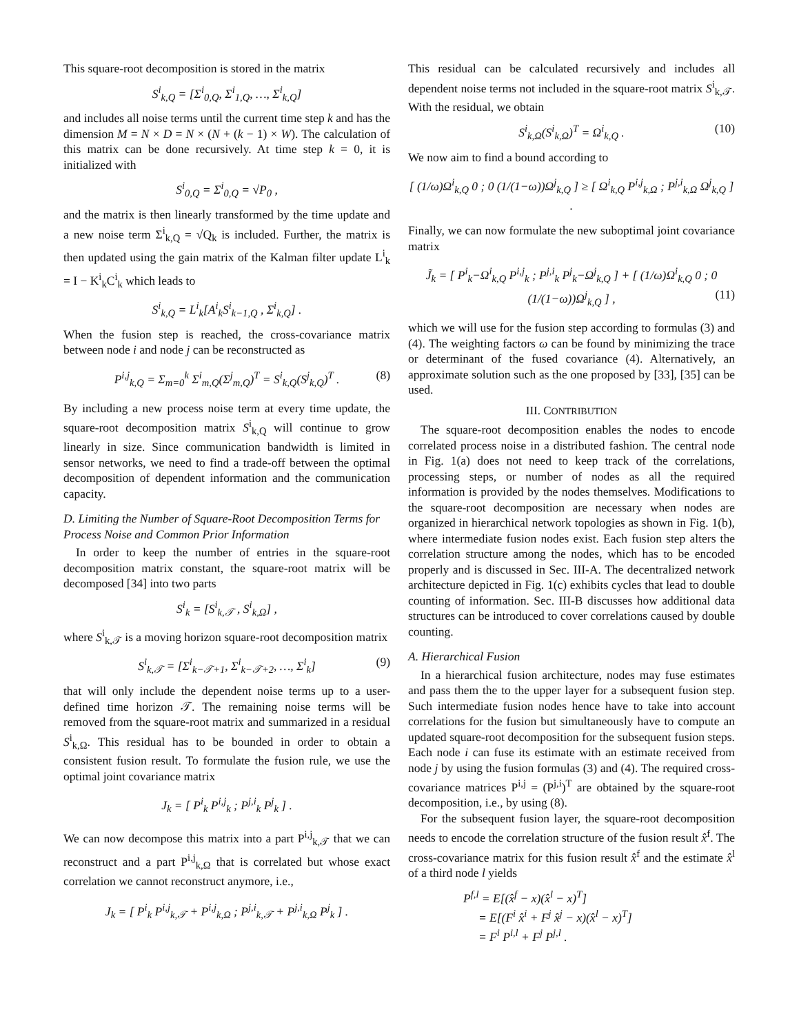This square-root decomposition is stored in the matrix
S<sup>i</sup><sub>k,Q</sub> = [Σ<sup>i</sup><sub>0,Q</sub>, Σ<sup>i</sup><sub>1,Q</sub>, …, Σ<sup>i</sup><sub>k,Q</sub>]
and includes all noise terms until the current time step k and has the dimension M = N × D = N × (N + (k − 1) × W). The calculation of this matrix can be done recursively. At time step k = 0, it is initialized with
S<sup>i</sup><sub>0,Q</sub> = Σ<sup>i</sup><sub>0,Q</sub> = √P<sub>0</sub> ,
and the matrix is then linearly transformed by the time update and a new noise term Σ<sup>i</sup><sub>k,Q</sub> = √Q<sub>k</sub> is included. Further, the matrix is then updated using the gain matrix of the Kalman filter update L<sup>i</sup><sub>k</sub> = I − K<sup>i</sup><sub>k</sub>C<sup>i</sup><sub>k</sub> which leads to
S<sup>i</sup><sub>k,Q</sub> = L<sup>i</sup><sub>k</sub>[A<sup>i</sup><sub>k</sub>S<sup>i</sup><sub>k−1,Q</sub> , Σ<sup>i</sup><sub>k,Q</sub>] .
When the fusion step is reached, the cross-covariance matrix between node i and node j can be reconstructed as
P<sup>i,j</sup><sub>k,Q</sub> = Σ<sub>m=0</sub><sup>k</sup> Σ<sup>i</sup><sub>m,Q</sub>(Σ<sup>j</sup><sub>m,Q</sub>)<sup>T</sup> = S<sup>i</sup><sub>k,Q</sub>(S<sup>j</sup><sub>k,Q</sub>)<sup>T</sup> . (8)
By including a new process noise term at every time update, the square-root decomposition matrix S<sup>i</sup><sub>k,Q</sub> will continue to grow linearly in size. Since communication bandwidth is limited in sensor networks, we need to find a trade-off between the optimal decomposition of dependent information and the communication capacity.
D. Limiting the Number of Square-Root Decomposition Terms for Process Noise and Common Prior Information
In order to keep the number of entries in the square-root decomposition matrix constant, the square-root matrix will be decomposed [34] into two parts
S<sup>i</sup><sub>k</sub> = [S<sup>i</sup><sub>k,𝒯</sub> , S<sup>i</sup><sub>k,Ω</sub>] ,
where S<sup>i</sup><sub>k,𝒯</sub> is a moving horizon square-root decomposition matrix
S<sup>i</sup><sub>k,𝒯</sub> = [Σ<sup>i</sup><sub>k−𝒯+1</sub>, Σ<sup>i</sup><sub>k−𝒯+2</sub>, …, Σ<sup>i</sup><sub>k</sub>] (9)
that will only include the dependent noise terms up to a user-defined time horizon 𝒯. The remaining noise terms will be removed from the square-root matrix and summarized in a residual S<sup>i</sup><sub>k,Ω</sub>. This residual has to be bounded in order to obtain a consistent fusion result. To formulate the fusion rule, we use the optimal joint covariance matrix
J<sub>k</sub> = [ P<sup>i</sup><sub>k</sub> P<sup>i,j</sup><sub>k</sub> ; P<sup>j,i</sup><sub>k</sub> P<sup>j</sup><sub>k</sub> ] .
We can now decompose this matrix into a part P<sup>i,j</sup><sub>k,𝒯</sub> that we can reconstruct and a part P<sup>i,j</sup><sub>k,Ω</sub> that is correlated but whose exact correlation we cannot reconstruct anymore, i.e.,
J<sub>k</sub> = [ P<sup>i</sup><sub>k</sub> P<sup>i,j</sup><sub>k,𝒯</sub> + P<sup>i,j</sup><sub>k,Ω</sub> ; P<sup>j,i</sup><sub>k,𝒯</sub> + P<sup>j,i</sup><sub>k,Ω</sub> P<sup>j</sup><sub>k</sub> ] .
This residual can be calculated recursively and includes all dependent noise terms not included in the square-root matrix S<sup>i</sup><sub>k,𝒯</sub>. With the residual, we obtain
S<sup>i</sup><sub>k,Ω</sub>(S<sup>i</sup><sub>k,Ω</sub>)<sup>T</sup> = Ω<sup>i</sup><sub>k,Q</sub> . (10)
We now aim to find a bound according to
[ (1/ω)Ω<sup>i</sup><sub>k,Q</sub> 0 ; 0 (1/(1−ω))Ω<sup>j</sup><sub>k,Q</sub> ] ≥ [ Ω<sup>i</sup><sub>k,Q</sub> P<sup>i,j</sup><sub>k,Ω</sub> ; P<sup>j,i</sup><sub>k,Ω</sub> Ω<sup>j</sup><sub>k,Q</sub> ] .
Finally, we can now formulate the new suboptimal joint covariance matrix
J̃<sub>k</sub> = [ P<sup>i</sup><sub>k</sub>−Ω<sup>i</sup><sub>k,Q</sub> P<sup>i,j</sup><sub>k</sub> ; P<sup>j,i</sup><sub>k</sub> P<sup>j</sup><sub>k</sub>−Ω<sup>j</sup><sub>k,Q</sub> ] + [ (1/ω)Ω<sup>i</sup><sub>k,Q</sub> 0 ; 0 (1/(1−ω))Ω<sup>j</sup><sub>k,Q</sub> ] , (11)
which we will use for the fusion step according to formulas (3) and (4). The weighting factors ω can be found by minimizing the trace or determinant of the fused covariance (4). Alternatively, an approximate solution such as the one proposed by [33], [35] can be used.
III. CONTRIBUTION
The square-root decomposition enables the nodes to encode correlated process noise in a distributed fashion. The central node in Fig. 1(a) does not need to keep track of the correlations, processing steps, or number of nodes as all the required information is provided by the nodes themselves. Modifications to the square-root decomposition are necessary when nodes are organized in hierarchical network topologies as shown in Fig. 1(b), where intermediate fusion nodes exist. Each fusion step alters the correlation structure among the nodes, which has to be encoded properly and is discussed in Sec. III-A. The decentralized network architecture depicted in Fig. 1(c) exhibits cycles that lead to double counting of information. Sec. III-B discusses how additional data structures can be introduced to cover correlations caused by double counting.
A. Hierarchical Fusion
In a hierarchical fusion architecture, nodes may fuse estimates and pass them the to the upper layer for a subsequent fusion step. Such intermediate fusion nodes hence have to take into account correlations for the fusion but simultaneously have to compute an updated square-root decomposition for the subsequent fusion steps. Each node i can fuse its estimate with an estimate received from node j by using the fusion formulas (3) and (4). The required cross-covariance matrices P<sup>i,j</sup> = (P<sup>j,i</sup>)<sup>T</sup> are obtained by the square-root decomposition, i.e., by using (8).
For the subsequent fusion layer, the square-root decomposition needs to encode the correlation structure of the fusion result x̂<sup>f</sup>. The cross-covariance matrix for this fusion result x̂<sup>f</sup> and the estimate x̂<sup>l</sup> of a third node l yields
P<sup>f,l</sup> = E[(x̂<sup>f</sup> − x)(x̂<sup>l</sup> − x)<sup>T</sup>]
= E[(F<sup>i</sup> x̂<sup>i</sup> + F<sup>j</sup> x̂<sup>j</sup> − x)(x̂<sup>l</sup> − x)<sup>T</sup>]
= F<sup>i</sup> P<sup>i,l</sup> + F<sup>j</sup> P<sup>j,l</sup> .